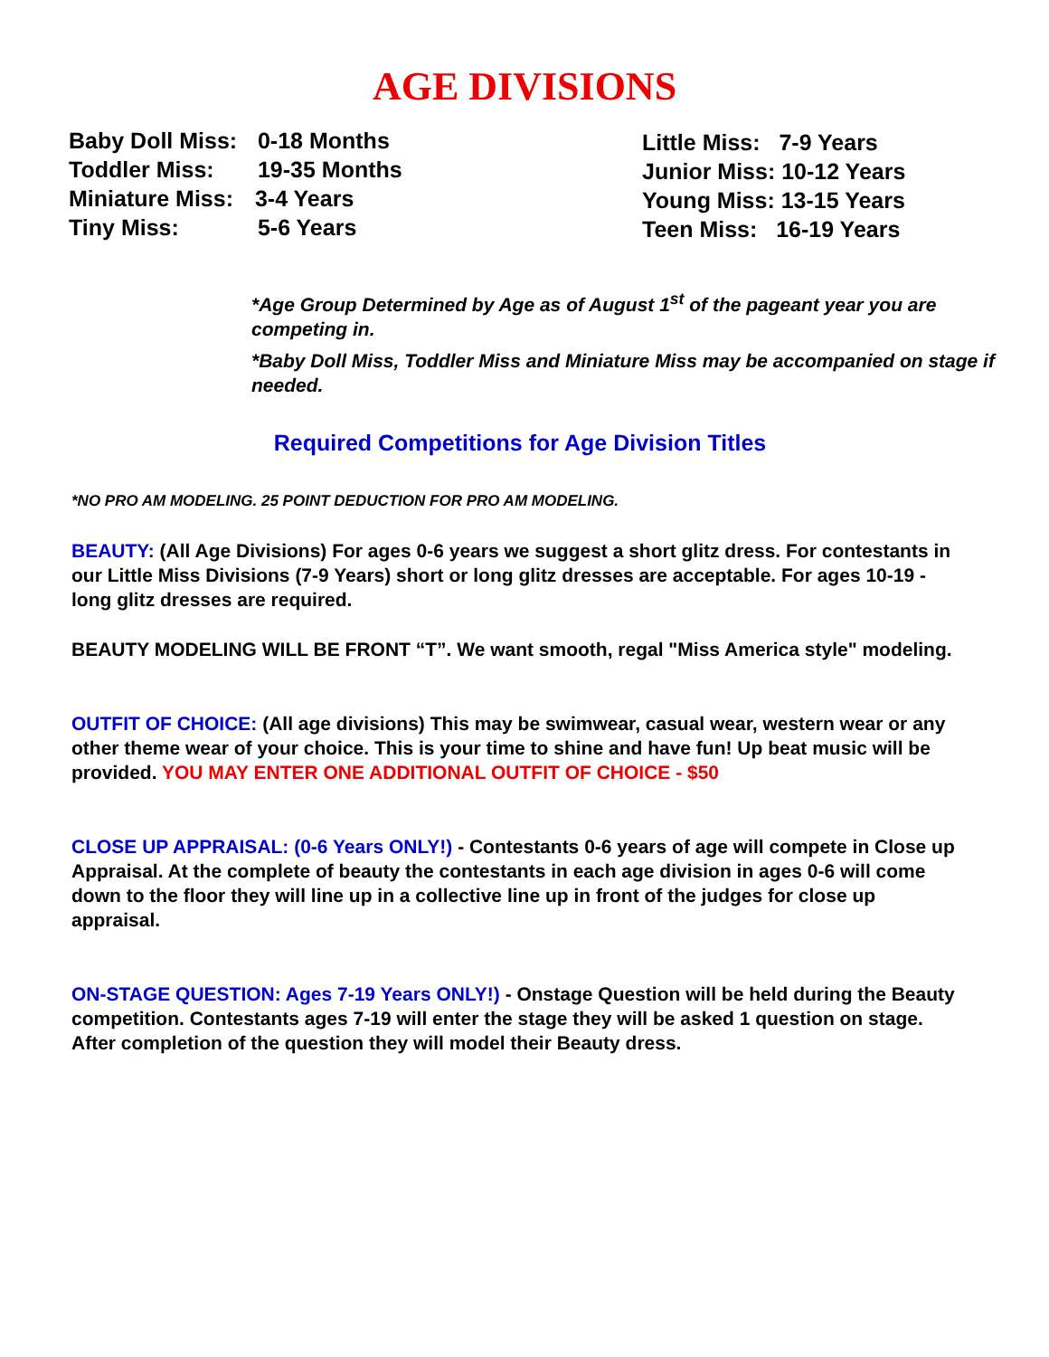AGE DIVISIONS
Baby Doll Miss: 0-18 Months
Toddler Miss: 19-35 Months
Miniature Miss: 3-4 Years
Tiny Miss: 5-6 Years
Little Miss: 7-9 Years
Junior Miss: 10-12 Years
Young Miss: 13-15 Years
Teen Miss: 16-19 Years
*Age Group Determined by Age as of August 1<sup>st</sup> of the pageant year you are competing in.
*Baby Doll Miss, Toddler Miss and Miniature Miss may be accompanied on stage if needed.
Required Competitions for Age Division Titles
*NO PRO AM MODELING. 25 POINT DEDUCTION FOR PRO AM MODELING.
BEAUTY: (All Age Divisions) For ages 0-6 years we suggest a short glitz dress. For contestants in our Little Miss Divisions (7-9 Years) short or long glitz dresses are acceptable. For ages 10-19 - long glitz dresses are required.
BEAUTY MODELING WILL BE FRONT “T”. We want smooth, regal "Miss America style" modeling.
OUTFIT OF CHOICE: (All age divisions) This may be swimwear, casual wear, western wear or any other theme wear of your choice. This is your time to shine and have fun! Up beat music will be provided. YOU MAY ENTER ONE ADDITIONAL OUTFIT OF CHOICE - $50
CLOSE UP APPRAISAL: (0-6 Years ONLY!) - Contestants 0-6 years of age will compete in Close up Appraisal. At the complete of beauty the contestants in each age division in ages 0-6 will come down to the floor they will line up in a collective line up in front of the judges for close up appraisal.
ON-STAGE QUESTION: Ages 7-19 Years ONLY!) - Onstage Question will be held during the Beauty competition. Contestants ages 7-19 will enter the stage they will be asked 1 question on stage. After completion of the question they will model their Beauty dress.